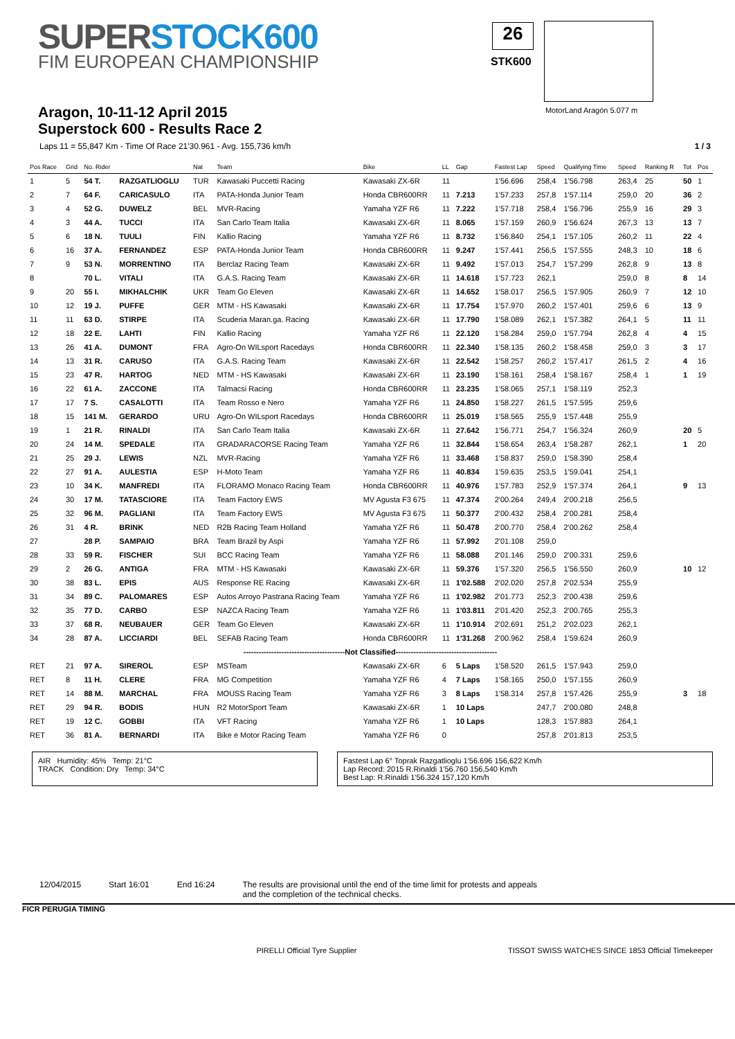SUPERSTOCK600
FIM EUROPEAN CHAMPIONSHIP
26
STK600
MotorLand Aragón 5.077 m
Aragon, 10-11-12 April 2015
Superstock 600 - Results Race 2
Laps 11 = 55,847 Km - Time Of Race 21'30.961 - Avg. 155,736 km/h 1 / 3
| Pos Race | Grid | No. Rider | | Nat | Team | Bike | LL | Gap | Fastest Lap | Speed | Qualifying Time | Speed | Ranking R | Tot | Pos |
| --- | --- | --- | --- | --- | --- | --- | --- | --- | --- | --- | --- | --- | --- | --- | --- |
| 1 | 5 | 54 T. | RAZGATLIOGLU | TUR | Kawasaki Puccetti Racing | Kawasaki ZX-6R | 11 | | 1'56.696 | 258,4 | 1'56.798 | 263,4 | 25 | 50 | 1 |
| 2 | 7 | 64 F. | CARICASULO | ITA | PATA-Honda Junior Team | Honda CBR600RR | 11 | 7.213 | 1'57.233 | 257,8 | 1'57.114 | 259,0 | 20 | 36 | 2 |
| 3 | 4 | 52 G. | DUWELZ | BEL | MVR-Racing | Yamaha YZF R6 | 11 | 7.222 | 1'57.718 | 258,4 | 1'56.796 | 255,9 | 16 | 29 | 3 |
| 4 | 3 | 44 A. | TUCCI | ITA | San Carlo Team Italia | Kawasaki ZX-6R | 11 | 8.065 | 1'57.159 | 260,9 | 1'56.624 | 267,3 | 13 | 13 | 7 |
| 5 | 6 | 18 N. | TUULI | FIN | Kallio Racing | Yamaha YZF R6 | 11 | 8.732 | 1'56.840 | 254,1 | 1'57.105 | 260,2 | 11 | 22 | 4 |
| 6 | 16 | 37 A. | FERNANDEZ | ESP | PATA-Honda Junior Team | Honda CBR600RR | 11 | 9.247 | 1'57.441 | 256,5 | 1'57.555 | 248,3 | 10 | 18 | 6 |
| 7 | 9 | 53 N. | MORRENTINO | ITA | Berclaz Racing Team | Kawasaki ZX-6R | 11 | 9.492 | 1'57.013 | 254,7 | 1'57.299 | 262,8 | 9 | 13 | 8 |
| 8 | | 70 L. | VITALI | ITA | G.A.S. Racing Team | Kawasaki ZX-6R | 11 | 14.618 | 1'57.723 | 262,1 | | 259,0 | 8 | 8 | 14 |
| 9 | 20 | 55 I. | MIKHALCHIK | UKR | Team Go Eleven | Kawasaki ZX-6R | 11 | 14.652 | 1'58.017 | 256,5 | 1'57.905 | 260,9 | 7 | 12 | 10 |
| 10 | 12 | 19 J. | PUFFE | GER | MTM - HS Kawasaki | Kawasaki ZX-6R | 11 | 17.754 | 1'57.970 | 260,2 | 1'57.401 | 259,6 | 6 | 13 | 9 |
| 11 | 11 | 63 D. | STIRPE | ITA | Scuderia Maran.ga. Racing | Kawasaki ZX-6R | 11 | 17.790 | 1'58.089 | 262,1 | 1'57.382 | 264,1 | 5 | 11 | 11 |
| 12 | 18 | 22 E. | LAHTI | FIN | Kallio Racing | Yamaha YZF R6 | 11 | 22.120 | 1'58.284 | 259,0 | 1'57.794 | 262,8 | 4 | 4 | 15 |
| 13 | 26 | 41 A. | DUMONT | FRA | Agro-On WILsport Racedays | Honda CBR600RR | 11 | 22.340 | 1'58.135 | 260,2 | 1'58.458 | 259,0 | 3 | 3 | 17 |
| 14 | 13 | 31 R. | CARUSO | ITA | G.A.S. Racing Team | Kawasaki ZX-6R | 11 | 22.542 | 1'58.257 | 260,2 | 1'57.417 | 261,5 | 2 | 4 | 16 |
| 15 | 23 | 47 R. | HARTOG | NED | MTM - HS Kawasaki | Kawasaki ZX-6R | 11 | 23.190 | 1'58.161 | 258,4 | 1'58.167 | 258,4 | 1 | 1 | 19 |
| 16 | 22 | 61 A. | ZACCONE | ITA | Talmacsi Racing | Honda CBR600RR | 11 | 23.235 | 1'58.065 | 257,1 | 1'58.119 | 252,3 | | | |
| 17 | 17 | 7 S. | CASALOTTI | ITA | Team Rosso e Nero | Yamaha YZF R6 | 11 | 24.850 | 1'58.227 | 261,5 | 1'57.595 | 259,6 | | | |
| 18 | 15 | 141 M. | GERARDO | URU | Agro-On WILsport Racedays | Honda CBR600RR | 11 | 25.019 | 1'58.565 | 255,9 | 1'57.448 | 255,9 | | | |
| 19 | 1 | 21 R. | RINALDI | ITA | San Carlo Team Italia | Kawasaki ZX-6R | 11 | 27.642 | 1'56.771 | 254,7 | 1'56.324 | 260,9 | | 20 | 5 |
| 20 | 24 | 14 M. | SPEDALE | ITA | GRADARACORSE Racing Team | Yamaha YZF R6 | 11 | 32.844 | 1'58.654 | 263,4 | 1'58.287 | 262,1 | | 1 | 20 |
| 21 | 25 | 29 J. | LEWIS | NZL | MVR-Racing | Yamaha YZF R6 | 11 | 33.468 | 1'58.837 | 259,0 | 1'58.390 | 258,4 | | | |
| 22 | 27 | 91 A. | AULESTIA | ESP | H-Moto Team | Yamaha YZF R6 | 11 | 40.834 | 1'59.635 | 253,5 | 1'59.041 | 254,1 | | | |
| 23 | 10 | 34 K. | MANFREDI | ITA | FLORAMO Monaco Racing Team | Honda CBR600RR | 11 | 40.976 | 1'57.783 | 252,9 | 1'57.374 | 264,1 | | 9 | 13 |
| 24 | 30 | 17 M. | TATASCIORE | ITA | Team Factory EWS | MV Agusta F3 675 | 11 | 47.374 | 2'00.264 | 249,4 | 2'00.218 | 256,5 | | | |
| 25 | 32 | 96 M. | PAGLIANI | ITA | Team Factory EWS | MV Agusta F3 675 | 11 | 50.377 | 2'00.432 | 258,4 | 2'00.281 | 258,4 | | | |
| 26 | 31 | 4 R. | BRINK | NED | R2B Racing Team Holland | Yamaha YZF R6 | 11 | 50.478 | 2'00.770 | 258,4 | 2'00.262 | 258,4 | | | |
| 27 | | 28 P. | SAMPAIO | BRA | Team Brazil by Aspi | Yamaha YZF R6 | 11 | 57.992 | 2'01.108 | 259,0 | | | | | |
| 28 | 33 | 59 R. | FISCHER | SUI | BCC Racing Team | Yamaha YZF R6 | 11 | 58.088 | 2'01.146 | 259,0 | 2'00.331 | 259,6 | | | |
| 29 | 2 | 26 G. | ANTIGA | FRA | MTM - HS Kawasaki | Kawasaki ZX-6R | 11 | 59.376 | 1'57.320 | 256,5 | 1'56.550 | 260,9 | | 10 | 12 |
| 30 | 38 | 83 L. | EPIS | AUS | Response RE Racing | Kawasaki ZX-6R | 11 | 1'02.588 | 2'02.020 | 257,8 | 2'02.534 | 255,9 | | | |
| 31 | 34 | 89 C. | PALOMARES | ESP | Autos Arroyo Pastrana Racing Team | Yamaha YZF R6 | 11 | 1'02.982 | 2'01.773 | 252,3 | 2'00.438 | 259,6 | | | |
| 32 | 35 | 77 D. | CARBO | ESP | NAZCA Racing Team | Yamaha YZF R6 | 11 | 1'03.811 | 2'01.420 | 252,3 | 2'00.765 | 255,3 | | | |
| 33 | 37 | 68 R. | NEUBAUER | GER | Team Go Eleven | Kawasaki ZX-6R | 11 | 1'10.914 | 2'02.691 | 251,2 | 2'02.023 | 262,1 | | | |
| 34 | 28 | 87 A. | LICCIARDI | BEL | SEFAB Racing Team | Honda CBR600RR | 11 | 1'31.268 | 2'00.962 | 258,4 | 1'59.624 | 260,9 | | | |
| ----------------------------------------Not Classified---------------------------------------- | | | | | | | | | | | | | | | |
| RET | 21 | 97 A. | SIREROL | ESP | MSTeam | Kawasaki ZX-6R | 6 | 5 Laps | 1'58.520 | 261,5 | 1'57.943 | 259,0 | | | |
| RET | 8 | 11 H. | CLERE | FRA | MG Competition | Yamaha YZF R6 | 4 | 7 Laps | 1'58.165 | 250,0 | 1'57.155 | 260,9 | | | |
| RET | 14 | 88 M. | MARCHAL | FRA | MOUSS Racing Team | Yamaha YZF R6 | 3 | 8 Laps | 1'58.314 | 257,8 | 1'57.426 | 255,9 | | 3 | 18 |
| RET | 29 | 94 R. | BODIS | HUN | R2 MotorSport Team | Kawasaki ZX-6R | 1 | 10 Laps | | 247,7 | 2'00.080 | 248,8 | | | |
| RET | 19 | 12 C. | GOBBI | ITA | VFT Racing | Yamaha YZF R6 | 1 | 10 Laps | | 128,3 | 1'57.883 | 264,1 | | | |
| RET | 36 | 81 A. | BERNARDI | ITA | Bike e Motor Racing Team | Yamaha YZF R6 | 0 | | | 257,8 | 2'01.813 | 253,5 | | | |
AIR Humidity: 45% Temp: 21°C
TRACK Condition: Dry Temp: 34°C
Fastest Lap 6° Toprak Razgatlioglu 1'56.696 156,622 Km/h
Lap Record: 2015 R.Rinaldi 1'56.760 156,540 Km/h
Best Lap: R.Rinaldi 1'56.324 157,120 Km/h
12/04/2015 Start 16:01 End 16:24 The results are provisional until the end of the time limit for protests and appeals
and the completion of the technical checks.
FICR PERUGIA TIMING PIRELLI Official Tyre Supplier TISSOT SWISS WATCHES SINCE 1853 Official Timekeeper